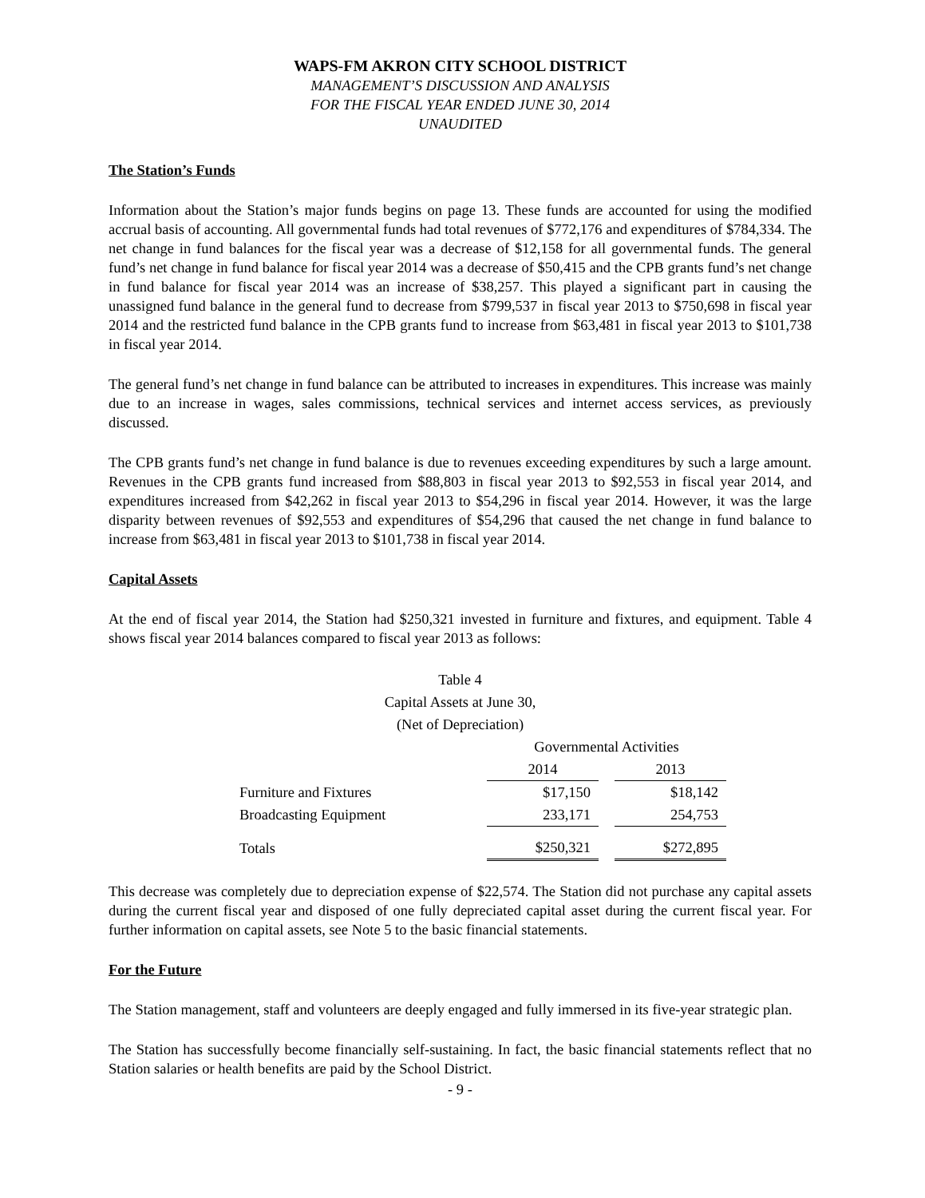WAPS-FM AKRON CITY SCHOOL DISTRICT
MANAGEMENT’S DISCUSSION AND ANALYSIS
FOR THE FISCAL YEAR ENDED JUNE 30, 2014
UNAUDITED
The Station’s Funds
Information about the Station’s major funds begins on page 13. These funds are accounted for using the modified accrual basis of accounting. All governmental funds had total revenues of $772,176 and expenditures of $784,334. The net change in fund balances for the fiscal year was a decrease of $12,158 for all governmental funds. The general fund’s net change in fund balance for fiscal year 2014 was a decrease of $50,415 and the CPB grants fund’s net change in fund balance for fiscal year 2014 was an increase of $38,257. This played a significant part in causing the unassigned fund balance in the general fund to decrease from $799,537 in fiscal year 2013 to $750,698 in fiscal year 2014 and the restricted fund balance in the CPB grants fund to increase from $63,481 in fiscal year 2013 to $101,738 in fiscal year 2014.
The general fund’s net change in fund balance can be attributed to increases in expenditures. This increase was mainly due to an increase in wages, sales commissions, technical services and internet access services, as previously discussed.
The CPB grants fund’s net change in fund balance is due to revenues exceeding expenditures by such a large amount. Revenues in the CPB grants fund increased from $88,803 in fiscal year 2013 to $92,553 in fiscal year 2014, and expenditures increased from $42,262 in fiscal year 2013 to $54,296 in fiscal year 2014. However, it was the large disparity between revenues of $92,553 and expenditures of $54,296 that caused the net change in fund balance to increase from $63,481 in fiscal year 2013 to $101,738 in fiscal year 2014.
Capital Assets
At the end of fiscal year 2014, the Station had $250,321 invested in furniture and fixtures, and equipment. Table 4 shows fiscal year 2014 balances compared to fiscal year 2013 as follows:
Table 4
Capital Assets at June 30,
(Net of Depreciation)
| | Governmental Activities | | |
| --- | --- | --- | --- |
| | 2014 | | 2013 |
| Furniture and Fixtures | $17,150 | | $18,142 |
| Broadcasting Equipment | 233,171 | | 254,753 |
| Totals | $250,321 | | $272,895 |
This decrease was completely due to depreciation expense of $22,574. The Station did not purchase any capital assets during the current fiscal year and disposed of one fully depreciated capital asset during the current fiscal year. For further information on capital assets, see Note 5 to the basic financial statements.
For the Future
The Station management, staff and volunteers are deeply engaged and fully immersed in its five-year strategic plan.
The Station has successfully become financially self-sustaining. In fact, the basic financial statements reflect that no Station salaries or health benefits are paid by the School District.
- 9 -